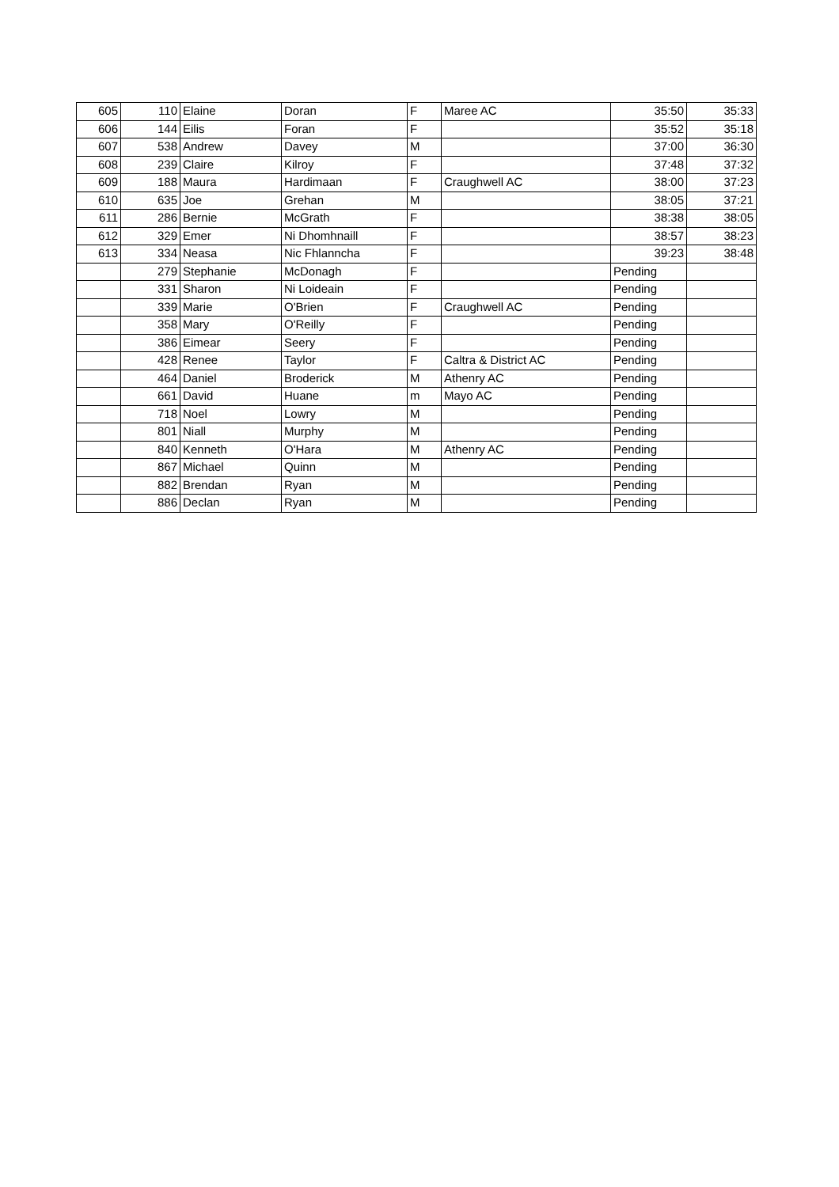| 605 | 110 | Elaine | Doran | F | Maree AC | 35:50 | 35:33 |
| 606 | 144 | Eilis | Foran | F | | 35:52 | 35:18 |
| 607 | 538 | Andrew | Davey | M | | 37:00 | 36:30 |
| 608 | 239 | Claire | Kilroy | F | | 37:48 | 37:32 |
| 609 | 188 | Maura | Hardimaan | F | Craughwell AC | 38:00 | 37:23 |
| 610 | 635 | Joe | Grehan | M | | 38:05 | 37:21 |
| 611 | 286 | Bernie | McGrath | F | | 38:38 | 38:05 |
| 612 | 329 | Emer | Ni Dhomhnaill | F | | 38:57 | 38:23 |
| 613 | 334 | Neasa | Nic Fhlanncha | F | | 39:23 | 38:48 |
| | 279 | Stephanie | McDonagh | F | | Pending | |
| | 331 | Sharon | Ni Loideain | F | | Pending | |
| | 339 | Marie | O'Brien | F | Craughwell AC | Pending | |
| | 358 | Mary | O'Reilly | F | | Pending | |
| | 386 | Eimear | Seery | F | | Pending | |
| | 428 | Renee | Taylor | F | Caltra & District AC | Pending | |
| | 464 | Daniel | Broderick | M | Athenry AC | Pending | |
| | 661 | David | Huane | m | Mayo AC | Pending | |
| | 718 | Noel | Lowry | M | | Pending | |
| | 801 | Niall | Murphy | M | | Pending | |
| | 840 | Kenneth | O'Hara | M | Athenry AC | Pending | |
| | 867 | Michael | Quinn | M | | Pending | |
| | 882 | Brendan | Ryan | M | | Pending | |
| | 886 | Declan | Ryan | M | | Pending | |